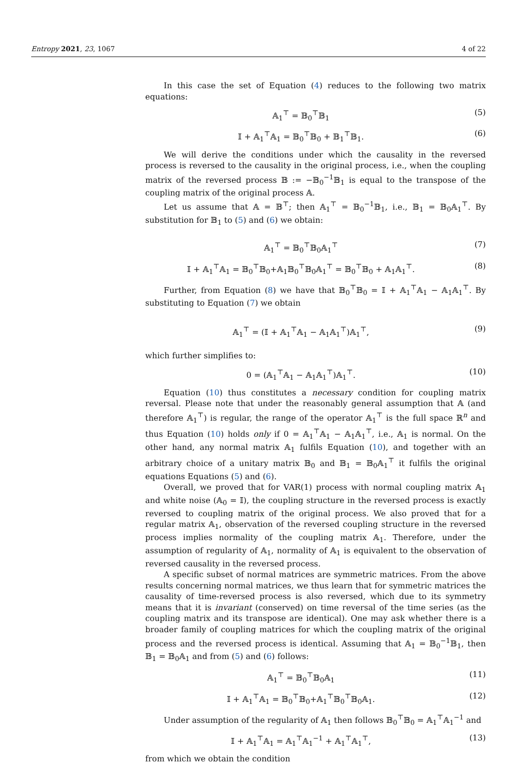Entropy 2021, 23, 1067 4 of 22
In this case the set of Equation (4) reduces to the following two matrix equations:
𝔸<sub>1</sub><sup>⊤</sup> = 𝔹<sub>0</sub><sup>⊤</sup>𝔹<sub>1</sub> (5)
𝕀 + 𝔸<sub>1</sub><sup>⊤</sup>𝔸<sub>1</sub> = 𝔹<sub>0</sub><sup>⊤</sup>𝔹<sub>0</sub> + 𝔹<sub>1</sub><sup>⊤</sup>𝔹<sub>1</sub>. (6)
We will derive the conditions under which the causality in the reversed process is reversed to the causality in the original process, i.e., when the coupling matrix of the reversed process 𝔹 := −𝔹<sub>0</sub><sup>−1</sup>𝔹<sub>1</sub> is equal to the transpose of the coupling matrix of the original process 𝔸.
Let us assume that 𝔸 = 𝔹<sup>⊤</sup>; then 𝔸<sub>1</sub><sup>⊤</sup> = 𝔹<sub>0</sub><sup>−1</sup>𝔹<sub>1</sub>, i.e., 𝔹<sub>1</sub> = 𝔹<sub>0</sub>𝔸<sub>1</sub><sup>⊤</sup>. By substitution for 𝔹<sub>1</sub> to (5) and (6) we obtain:
𝔸<sub>1</sub><sup>⊤</sup> = 𝔹<sub>0</sub><sup>⊤</sup>𝔹<sub>0</sub>𝔸<sub>1</sub><sup>⊤</sup> (7)
𝕀 + 𝔸<sub>1</sub><sup>⊤</sup>𝔸<sub>1</sub> = 𝔹<sub>0</sub><sup>⊤</sup>𝔹<sub>0</sub>+𝔸<sub>1</sub>𝔹<sub>0</sub><sup>⊤</sup>𝔹<sub>0</sub>𝔸<sub>1</sub><sup>⊤</sup> = 𝔹<sub>0</sub><sup>⊤</sup>𝔹<sub>0</sub> + 𝔸<sub>1</sub>𝔸<sub>1</sub><sup>⊤</sup>. (8)
Further, from Equation (8) we have that 𝔹<sub>0</sub><sup>⊤</sup>𝔹<sub>0</sub> = 𝕀 + 𝔸<sub>1</sub><sup>⊤</sup>𝔸<sub>1</sub> − 𝔸<sub>1</sub>𝔸<sub>1</sub><sup>⊤</sup>. By substituting to Equation (7) we obtain
𝔸<sub>1</sub><sup>⊤</sup> = (𝕀 + 𝔸<sub>1</sub><sup>⊤</sup>𝔸<sub>1</sub> − 𝔸<sub>1</sub>𝔸<sub>1</sub><sup>⊤</sup>)𝔸<sub>1</sub><sup>⊤</sup>, (9)
which further simplifies to:
0 = (𝔸<sub>1</sub><sup>⊤</sup>𝔸<sub>1</sub> − 𝔸<sub>1</sub>𝔸<sub>1</sub><sup>⊤</sup>)𝔸<sub>1</sub><sup>⊤</sup>. (10)
Equation (10) thus constitutes a necessary condition for coupling matrix reversal. Please note that under the reasonably general assumption that 𝔸 (and therefore 𝔸<sub>1</sub><sup>⊤</sup>) is regular, the range of the operator 𝔸<sub>1</sub><sup>⊤</sup> is the full space ℝ<sup>n</sup> and thus Equation (10) holds only if 0 = 𝔸<sub>1</sub><sup>⊤</sup>𝔸<sub>1</sub> − 𝔸<sub>1</sub>𝔸<sub>1</sub><sup>⊤</sup>, i.e., 𝔸<sub>1</sub> is normal. On the other hand, any normal matrix 𝔸<sub>1</sub> fulfils Equation (10), and together with an arbitrary choice of a unitary matrix 𝔹<sub>0</sub> and 𝔹<sub>1</sub> = 𝔹<sub>0</sub>𝔸<sub>1</sub><sup>⊤</sup> it fulfils the original equations Equations (5) and (6).
Overall, we proved that for VAR(1) process with normal coupling matrix 𝔸<sub>1</sub> and white noise (𝔸<sub>0</sub> = 𝕀), the coupling structure in the reversed process is exactly reversed to coupling matrix of the original process. We also proved that for a regular matrix 𝔸<sub>1</sub>, observation of the reversed coupling structure in the reversed process implies normality of the coupling matrix 𝔸<sub>1</sub>. Therefore, under the assumption of regularity of 𝔸<sub>1</sub>, normality of 𝔸<sub>1</sub> is equivalent to the observation of reversed causality in the reversed process.
A specific subset of normal matrices are symmetric matrices. From the above results concerning normal matrices, we thus learn that for symmetric matrices the causality of time-reversed process is also reversed, which due to its symmetry means that it is invariant (conserved) on time reversal of the time series (as the coupling matrix and its transpose are identical). One may ask whether there is a broader family of coupling matrices for which the coupling matrix of the original process and the reversed process is identical. Assuming that 𝔸<sub>1</sub> = 𝔹<sub>0</sub><sup>−1</sup>𝔹<sub>1</sub>, then 𝔹<sub>1</sub> = 𝔹<sub>0</sub>𝔸<sub>1</sub> and from (5) and (6) follows:
𝔸<sub>1</sub><sup>⊤</sup> = 𝔹<sub>0</sub><sup>⊤</sup>𝔹<sub>0</sub>𝔸<sub>1</sub> (11)
𝕀 + 𝔸<sub>1</sub><sup>⊤</sup>𝔸<sub>1</sub> = 𝔹<sub>0</sub><sup>⊤</sup>𝔹<sub>0</sub>+𝔸<sub>1</sub><sup>⊤</sup>𝔹<sub>0</sub><sup>⊤</sup>𝔹<sub>0</sub>𝔸<sub>1</sub>. (12)
Under assumption of the regularity of 𝔸<sub>1</sub> then follows 𝔹<sub>0</sub><sup>⊤</sup>𝔹<sub>0</sub> = 𝔸<sub>1</sub><sup>⊤</sup>𝔸<sub>1</sub><sup>−1</sup> and
𝕀 + 𝔸<sub>1</sub><sup>⊤</sup>𝔸<sub>1</sub> = 𝔸<sub>1</sub><sup>⊤</sup>𝔸<sub>1</sub><sup>−1</sup> + 𝔸<sub>1</sub><sup>⊤</sup>𝔸<sub>1</sub><sup>⊤</sup>, (13)
from which we obtain the condition